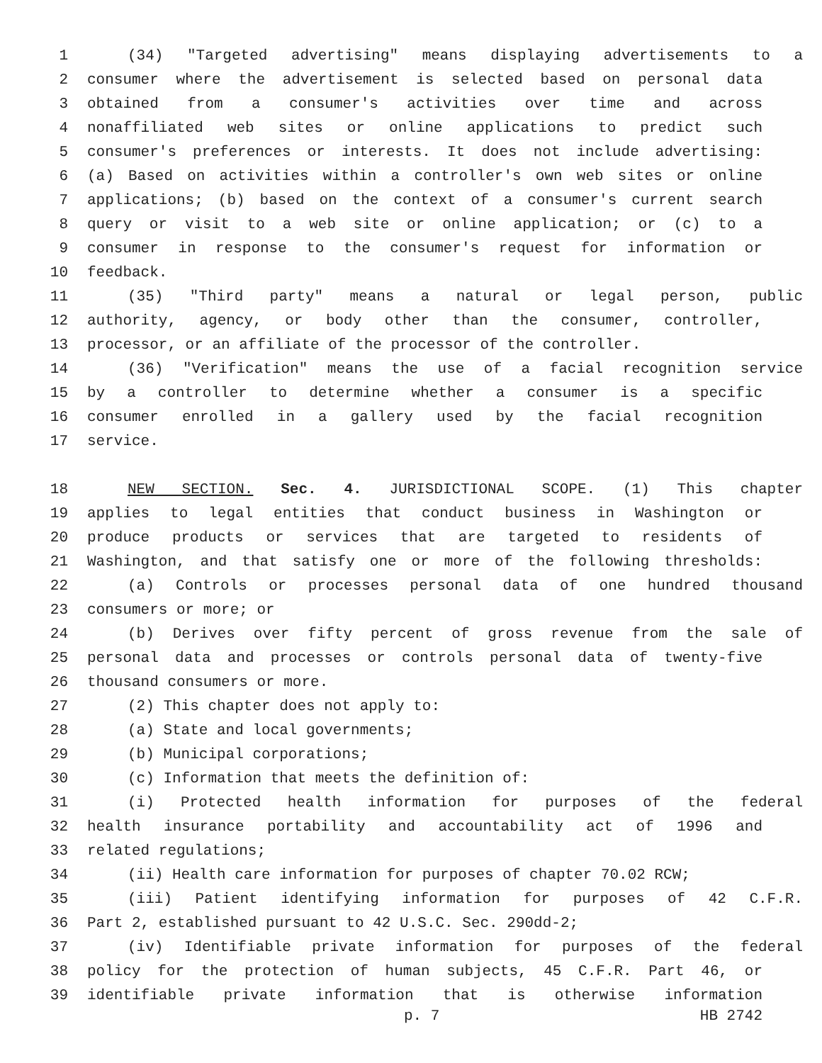1 (34) "Targeted advertising" means displaying advertisements to a
2 consumer where the advertisement is selected based on personal data
3 obtained from a consumer's activities over time and across
4 nonaffiliated web sites or online applications to predict such
5 consumer's preferences or interests. It does not include advertising:
6 (a) Based on activities within a controller's own web sites or online
7 applications; (b) based on the context of a consumer's current search
8 query or visit to a web site or online application; or (c) to a
9 consumer in response to the consumer's request for information or
10 feedback.
11 (35) "Third party" means a natural or legal person, public
12 authority, agency, or body other than the consumer, controller,
13 processor, or an affiliate of the processor of the controller.
14 (36) "Verification" means the use of a facial recognition service
15 by a controller to determine whether a consumer is a specific
16 consumer enrolled in a gallery used by the facial recognition
17 service.
18 NEW SECTION. Sec. 4. JURISDICTIONAL SCOPE. (1) This chapter
19 applies to legal entities that conduct business in Washington or
20 produce products or services that are targeted to residents of
21 Washington, and that satisfy one or more of the following thresholds:
22 (a) Controls or processes personal data of one hundred thousand
23 consumers or more; or
24 (b) Derives over fifty percent of gross revenue from the sale of
25 personal data and processes or controls personal data of twenty-five
26 thousand consumers or more.
27 (2) This chapter does not apply to:
28 (a) State and local governments;
29 (b) Municipal corporations;
30 (c) Information that meets the definition of:
31 (i) Protected health information for purposes of the federal
32 health insurance portability and accountability act of 1996 and
33 related regulations;
34 (ii) Health care information for purposes of chapter 70.02 RCW;
35 (iii) Patient identifying information for purposes of 42 C.F.R.
36 Part 2, established pursuant to 42 U.S.C. Sec. 290dd-2;
37 (iv) Identifiable private information for purposes of the federal
38 policy for the protection of human subjects, 45 C.F.R. Part 46, or
39 identifiable private information that is otherwise information
p. 7 HB 2742